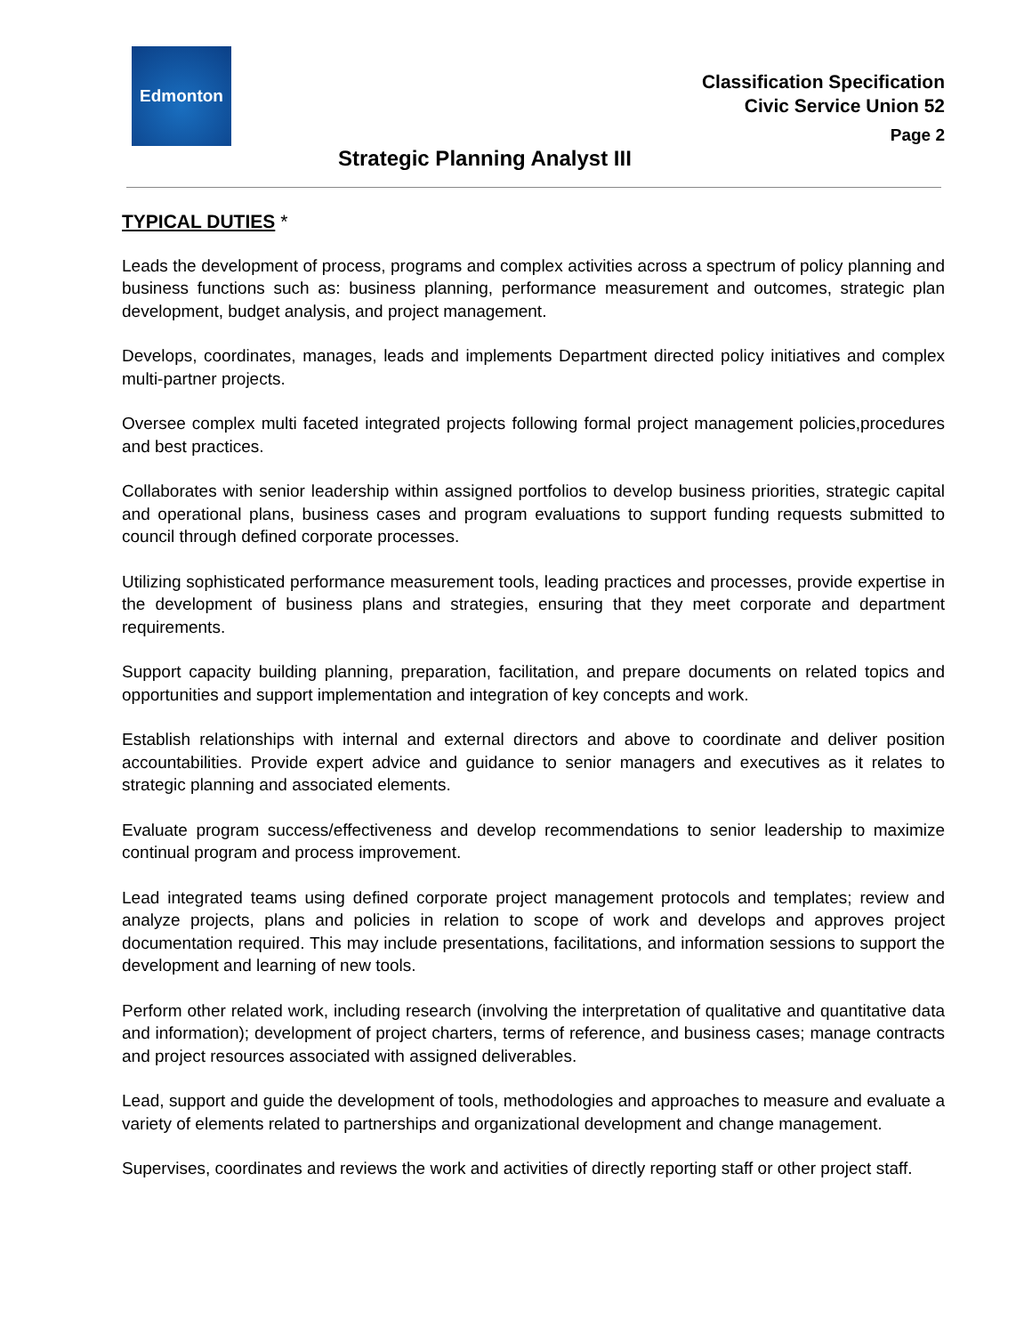Edmonton
Classification Specification
Civic Service Union 52
Page 2
Strategic Planning Analyst III
TYPICAL DUTIES *
Leads the development of process, programs and complex activities across a spectrum of policy planning and business functions such as: business planning, performance measurement and outcomes, strategic plan development, budget analysis, and project management.
Develops, coordinates, manages, leads and implements Department directed policy initiatives and complex multi-partner projects.
Oversee complex multi faceted integrated projects following formal project management policies,procedures and best practices.
Collaborates with senior leadership within assigned portfolios to develop business priorities, strategic capital and operational plans, business cases and program evaluations to support funding requests submitted to council through defined corporate processes.
Utilizing sophisticated performance measurement tools, leading practices and processes, provide expertise in the development of business plans and strategies, ensuring that they meet corporate and department requirements.
Support capacity building planning, preparation, facilitation, and prepare documents on related topics and opportunities and support implementation and integration of key concepts and work.
Establish relationships with internal and external directors and above to coordinate and deliver position accountabilities. Provide expert advice and guidance to senior managers and executives as it relates to strategic planning and associated elements.
Evaluate program success/effectiveness and develop recommendations to senior leadership to maximize continual program and process improvement.
Lead integrated teams using defined corporate project management protocols and templates; review and analyze projects, plans and policies in relation to scope of work and develops and approves project documentation required. This may include presentations, facilitations, and information sessions to support the development and learning of new tools.
Perform other related work, including research (involving the interpretation of qualitative and quantitative data and information); development of project charters, terms of reference, and business cases; manage contracts and project resources associated with assigned deliverables.
Lead, support and guide the development of tools, methodologies and approaches to measure and evaluate a variety of elements related to partnerships and organizational development and change management.
Supervises, coordinates and reviews the work and activities of directly reporting staff or other project staff.